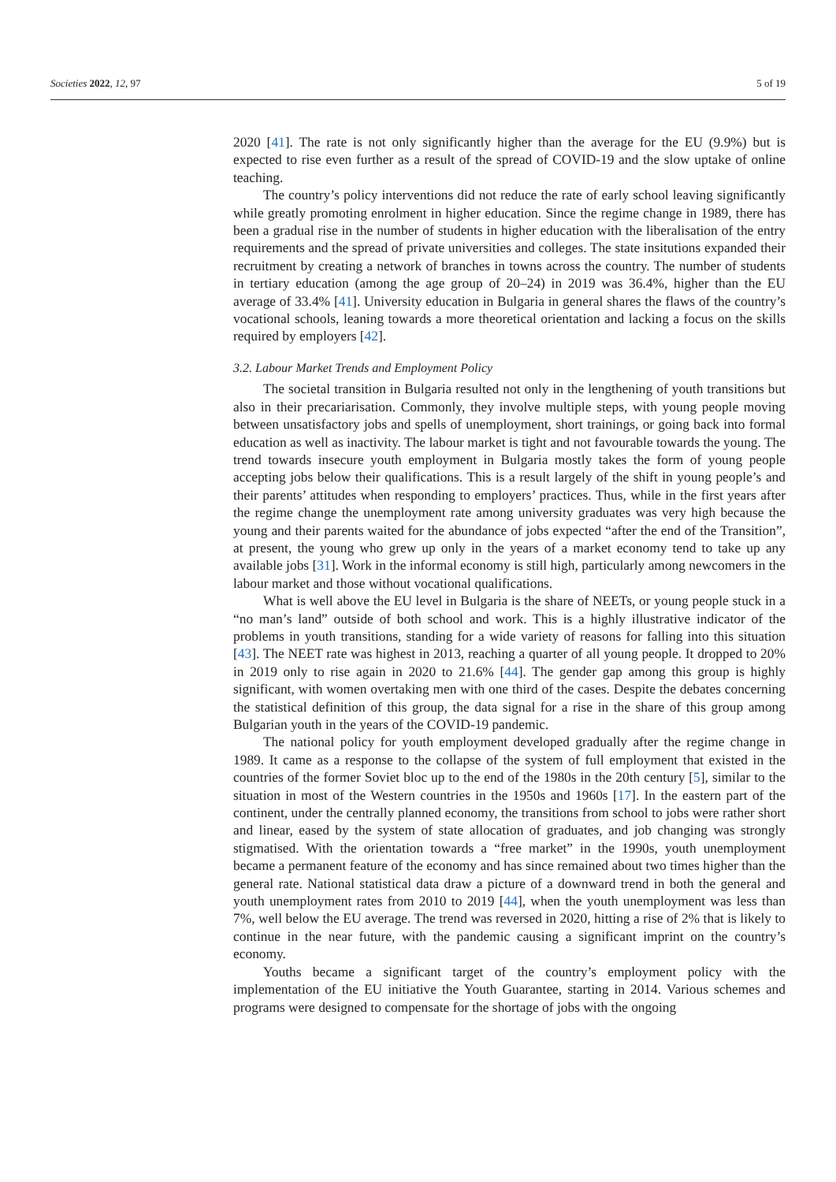Societies 2022, 12, 97 5 of 19
2020 [41]. The rate is not only significantly higher than the average for the EU (9.9%) but is expected to rise even further as a result of the spread of COVID-19 and the slow uptake of online teaching.
The country’s policy interventions did not reduce the rate of early school leaving significantly while greatly promoting enrolment in higher education. Since the regime change in 1989, there has been a gradual rise in the number of students in higher education with the liberalisation of the entry requirements and the spread of private universities and colleges. The state insitutions expanded their recruitment by creating a network of branches in towns across the country. The number of students in tertiary education (among the age group of 20–24) in 2019 was 36.4%, higher than the EU average of 33.4% [41]. University education in Bulgaria in general shares the flaws of the country’s vocational schools, leaning towards a more theoretical orientation and lacking a focus on the skills required by employers [42].
3.2. Labour Market Trends and Employment Policy
The societal transition in Bulgaria resulted not only in the lengthening of youth transitions but also in their precariarisation. Commonly, they involve multiple steps, with young people moving between unsatisfactory jobs and spells of unemployment, short trainings, or going back into formal education as well as inactivity. The labour market is tight and not favourable towards the young. The trend towards insecure youth employment in Bulgaria mostly takes the form of young people accepting jobs below their qualifications. This is a result largely of the shift in young people’s and their parents’ attitudes when responding to employers’ practices. Thus, while in the first years after the regime change the unemployment rate among university graduates was very high because the young and their parents waited for the abundance of jobs expected “after the end of the Transition”, at present, the young who grew up only in the years of a market economy tend to take up any available jobs [31]. Work in the informal economy is still high, particularly among newcomers in the labour market and those without vocational qualifications.
What is well above the EU level in Bulgaria is the share of NEETs, or young people stuck in a “no man’s land” outside of both school and work. This is a highly illustrative indicator of the problems in youth transitions, standing for a wide variety of reasons for falling into this situation [43]. The NEET rate was highest in 2013, reaching a quarter of all young people. It dropped to 20% in 2019 only to rise again in 2020 to 21.6% [44]. The gender gap among this group is highly significant, with women overtaking men with one third of the cases. Despite the debates concerning the statistical definition of this group, the data signal for a rise in the share of this group among Bulgarian youth in the years of the COVID-19 pandemic.
The national policy for youth employment developed gradually after the regime change in 1989. It came as a response to the collapse of the system of full employment that existed in the countries of the former Soviet bloc up to the end of the 1980s in the 20th century [5], similar to the situation in most of the Western countries in the 1950s and 1960s [17]. In the eastern part of the continent, under the centrally planned economy, the transitions from school to jobs were rather short and linear, eased by the system of state allocation of graduates, and job changing was strongly stigmatised. With the orientation towards a “free market” in the 1990s, youth unemployment became a permanent feature of the economy and has since remained about two times higher than the general rate. National statistical data draw a picture of a downward trend in both the general and youth unemployment rates from 2010 to 2019 [44], when the youth unemployment was less than 7%, well below the EU average. The trend was reversed in 2020, hitting a rise of 2% that is likely to continue in the near future, with the pandemic causing a significant imprint on the country’s economy.
Youths became a significant target of the country’s employment policy with the implementation of the EU initiative the Youth Guarantee, starting in 2014. Various schemes and programs were designed to compensate for the shortage of jobs with the ongoing